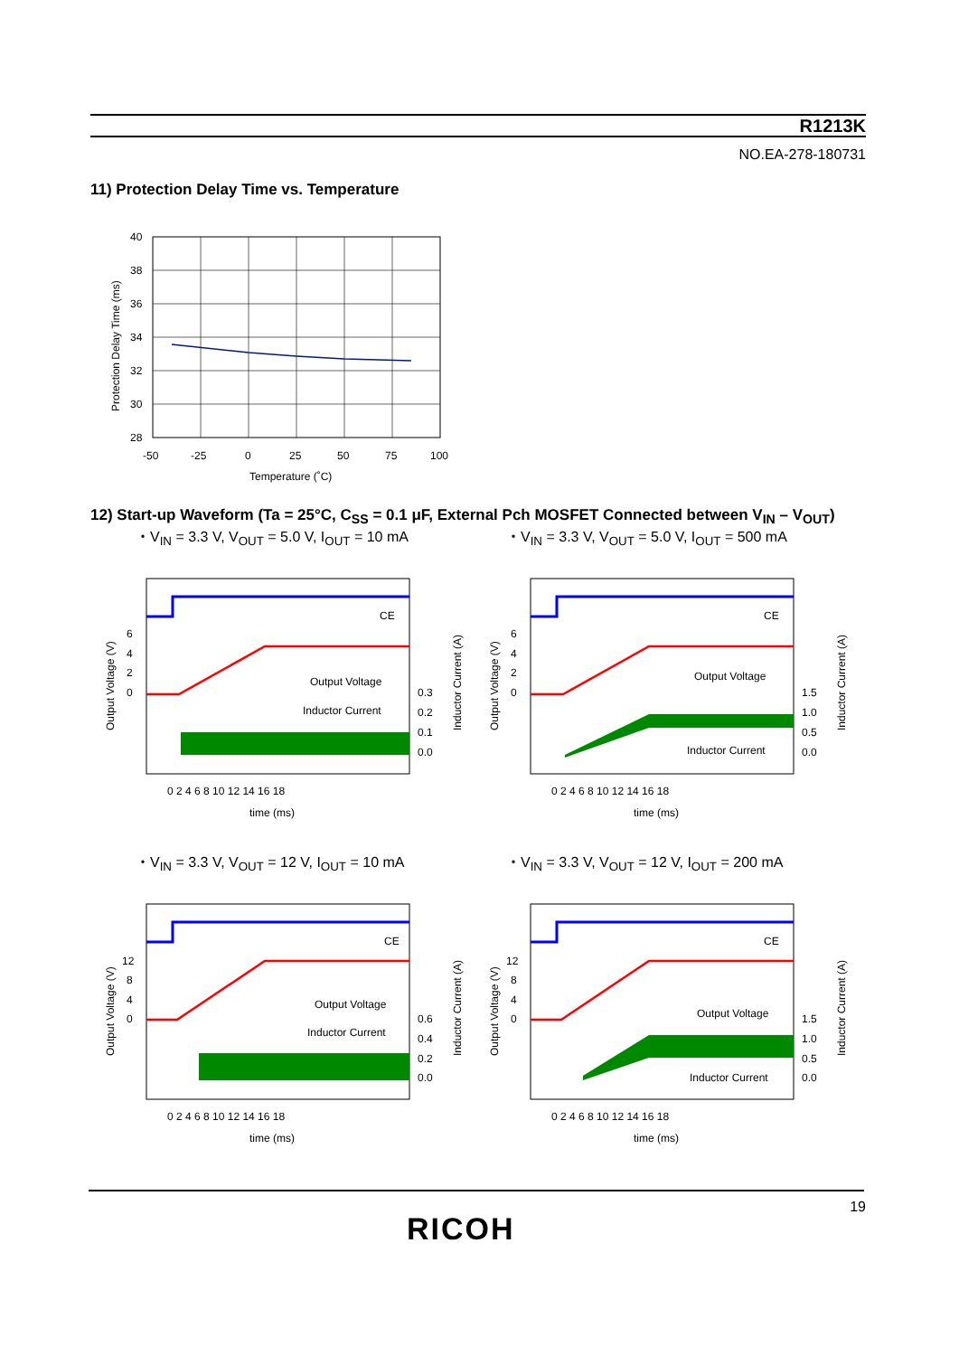R1213K
NO.EA-278-180731
11) Protection Delay Time vs. Temperature
40
38
36
34
32
30
28
-50
-25
0
25
50
75
100
Temperature (˚C)
Protection Delay Time (ms)
12) Start-up Waveform (Ta = 25°C, C<sub>SS</sub> = 0.1 μF, External Pch MOSFET Connected between V<sub>IN</sub> – V<sub>OUT</sub>)
・V<sub>IN</sub> = 3.3 V, V<sub>OUT</sub> = 5.0 V, I<sub>OUT</sub> = 10 mA
・V<sub>IN</sub> = 3.3 V, V<sub>OUT</sub> = 5.0 V, I<sub>OUT</sub> = 500 mA
・V<sub>IN</sub> = 3.3 V, V<sub>OUT</sub> = 12 V, I<sub>OUT</sub> = 10 mA
・V<sub>IN</sub> = 3.3 V, V<sub>OUT</sub> = 12 V, I<sub>OUT</sub> = 200 mA
CE
Output Voltage
Inductor Current
6
4
2
0
0.3
0.2
0.1
0.0
0 2 4 6 8 10 12 14 16 18
time (ms)
Output Voltage (V)
Inductor Current (A)
CE
Output Voltage
Inductor Current
6
4
2
0
1.5
1.0
0.5
0.0
0 2 4 6 8 10 12 14 16 18
time (ms)
Output Voltage (V)
Inductor Current (A)
CE
Output Voltage
Inductor Current
12
8
4
0
0.6
0.4
0.2
0.0
0 2 4 6 8 10 12 14 16 18
time (ms)
Output Voltage (V)
Inductor Current (A)
CE
Output Voltage
Inductor Current
12
8
4
0
1.5
1.0
0.5
0.0
0 2 4 6 8 10 12 14 16 18
time (ms)
Output Voltage (V)
Inductor Current (A)
19
RICOH